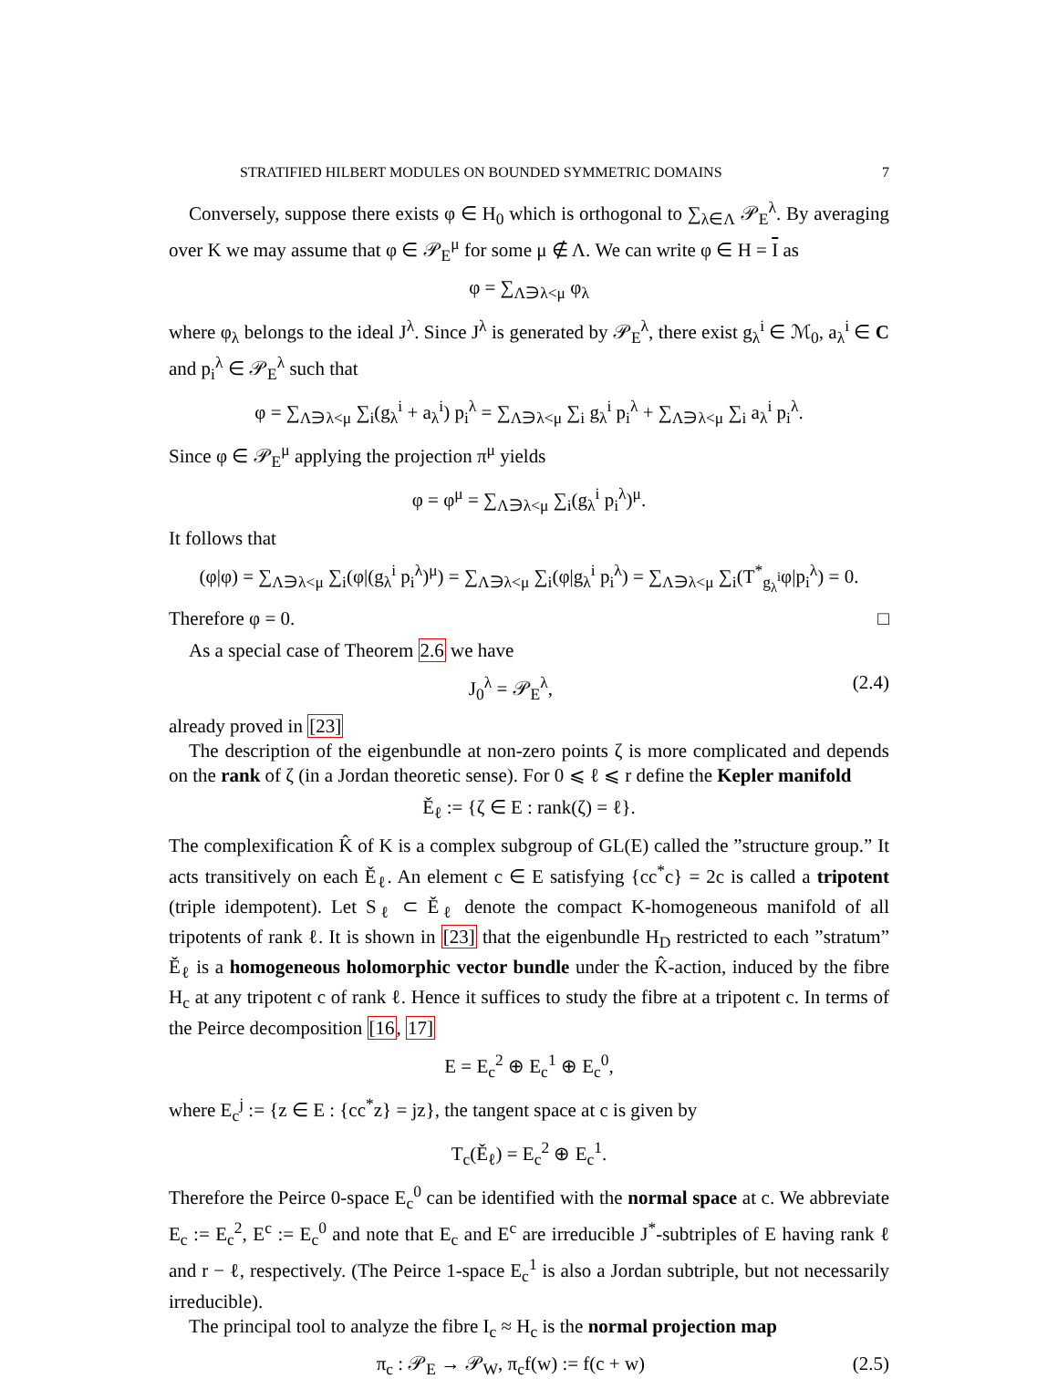STRATIFIED HILBERT MODULES ON BOUNDED SYMMETRIC DOMAINS 7
Conversely, suppose there exists φ ∈ H<sub>0</sub> which is orthogonal to ∑<sub>λ∈Λ</sub> 𝒫<sub>E</sub><sup>λ</sup>. By averaging over K we may assume that φ ∈ 𝒫<sub>E</sub><sup>μ</sup> for some μ ∉ Λ. We can write φ ∈ H = I as
φ = ∑<sub>Λ∋λ<μ</sub> φ<sub>λ</sub>
where φ<sub>λ</sub> belongs to the ideal J<sup>λ</sup>. Since J<sup>λ</sup> is generated by 𝒫<sub>E</sub><sup>λ</sup>, there exist g<sub>λ</sub><sup>i</sup> ∈ ℳ<sub>0</sub>, a<sub>λ</sub><sup>i</sup> ∈ C and p<sub>i</sub><sup>λ</sup> ∈ 𝒫<sub>E</sub><sup>λ</sup> such that
φ = ∑<sub>Λ∋λ<μ</sub> ∑<sub>i</sub>(g<sub>λ</sub><sup>i</sup> + a<sub>λ</sub><sup>i</sup>) p<sub>i</sub><sup>λ</sup> = ∑<sub>Λ∋λ<μ</sub> ∑<sub>i</sub> g<sub>λ</sub><sup>i</sup> p<sub>i</sub><sup>λ</sup> + ∑<sub>Λ∋λ<μ</sub> ∑<sub>i</sub> a<sub>λ</sub><sup>i</sup> p<sub>i</sub><sup>λ</sup>.
Since φ ∈ 𝒫<sub>E</sub><sup>μ</sup> applying the projection π<sup>μ</sup> yields
φ = φ<sup>μ</sup> = ∑<sub>Λ∋λ<μ</sub> ∑<sub>i</sub>(g<sub>λ</sub><sup>i</sup> p<sub>i</sub><sup>λ</sup>)<sup>μ</sup>.
It follows that
(φ|φ) = ∑<sub>Λ∋λ<μ</sub> ∑<sub>i</sub>(φ|(g<sub>λ</sub><sup>i</sup> p<sub>i</sub><sup>λ</sup>)<sup>μ</sup>) = ∑<sub>Λ∋λ<μ</sub> ∑<sub>i</sub>(φ|g<sub>λ</sub><sup>i</sup> p<sub>i</sub><sup>λ</sup>) = ∑<sub>Λ∋λ<μ</sub> ∑<sub>i</sub>(T<sup>*</sup><sub>g<sub>λ</sub><sup>i</sup></sub>φ|p<sub>i</sub><sup>λ</sup>) = 0.
Therefore φ = 0. □
As a special case of Theorem 2.6 we have
J<sub>0</sub><sup>λ</sup> = 𝒫<sub>E</sub><sup>λ</sup>, (2.4)
already proved in [23]
The description of the eigenbundle at non-zero points ζ is more complicated and depends on the rank of ζ (in a Jordan theoretic sense). For 0 ⩽ ℓ ⩽ r define the Kepler manifold
Ě<sub>ℓ</sub> := {ζ ∈ E : rank(ζ) = ℓ}.
The complexification K̂ of K is a complex subgroup of GL(E) called the ”structure group.” It acts transitively on each Ě<sub>ℓ</sub>. An element c ∈ E satisfying {cc<sup>*</sup>c} = 2c is called a tripotent (triple idempotent). Let S<sub>ℓ</sub> ⊂ Ě<sub>ℓ</sub> denote the compact K-homogeneous manifold of all tripotents of rank ℓ. It is shown in [23] that the eigenbundle H<sub>D</sub> restricted to each ”stratum” Ě<sub>ℓ</sub> is a homogeneous holomorphic vector bundle under the K̂-action, induced by the fibre H<sub>c</sub> at any tripotent c of rank ℓ. Hence it suffices to study the fibre at a tripotent c. In terms of the Peirce decomposition [16, 17]
E = E<sub>c</sub><sup>2</sup> ⊕ E<sub>c</sub><sup>1</sup> ⊕ E<sub>c</sub><sup>0</sup>,
where E<sub>c</sub><sup>j</sup> := {z ∈ E : {cc<sup>*</sup>z} = jz}, the tangent space at c is given by
T<sub>c</sub>(Ě<sub>ℓ</sub>) = E<sub>c</sub><sup>2</sup> ⊕ E<sub>c</sub><sup>1</sup>.
Therefore the Peirce 0-space E<sub>c</sub><sup>0</sup> can be identified with the normal space at c. We abbreviate E<sub>c</sub> := E<sub>c</sub><sup>2</sup>, E<sup>c</sup> := E<sub>c</sub><sup>0</sup> and note that E<sub>c</sub> and E<sup>c</sup> are irreducible J<sup>*</sup>-subtriples of E having rank ℓ and r − ℓ, respectively. (The Peirce 1-space E<sub>c</sub><sup>1</sup> is also a Jordan subtriple, but not necessarily irreducible).
The principal tool to analyze the fibre I<sub>c</sub> ≈ H<sub>c</sub> is the normal projection map
π<sub>c</sub> : 𝒫<sub>E</sub> → 𝒫<sub>W</sub>, π<sub>c</sub>f(w) := f(c + w) (2.5)